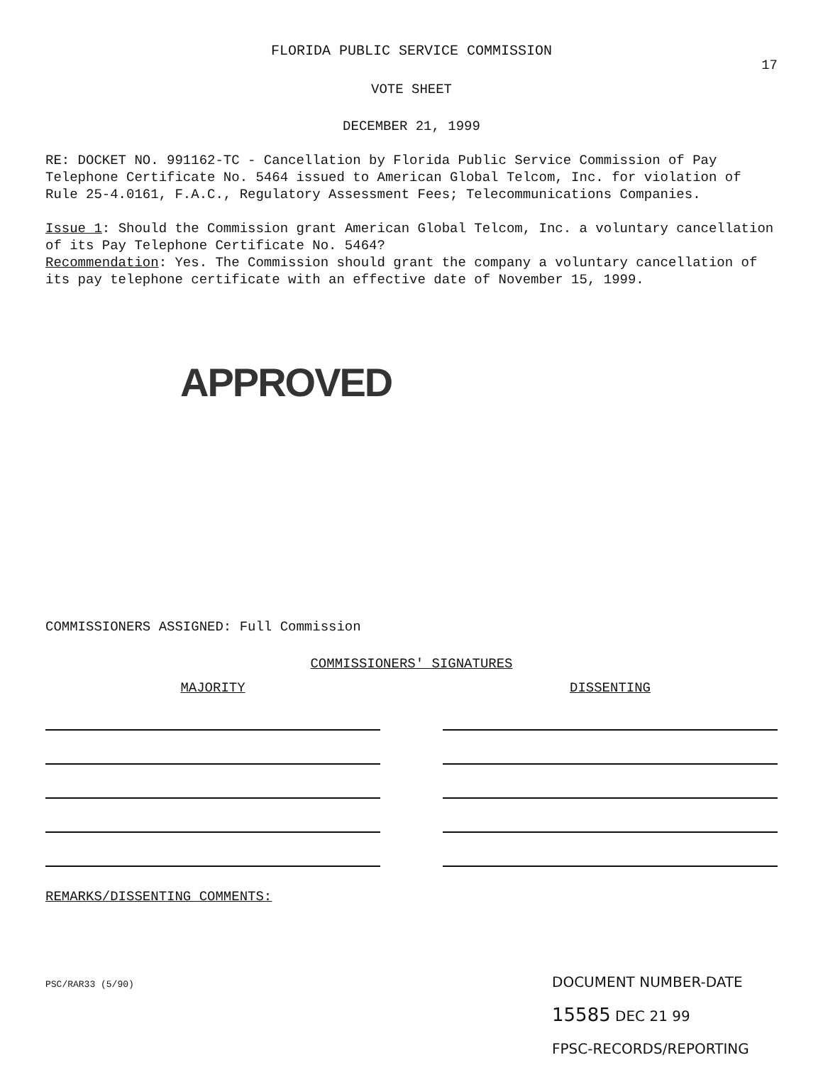FLORIDA PUBLIC SERVICE COMMISSION
17
VOTE SHEET
DECEMBER 21, 1999
RE: DOCKET NO. 991162-TC - Cancellation by Florida Public Service Commission of Pay Telephone Certificate No. 5464 issued to American Global Telcom, Inc. for violation of Rule 25-4.0161, F.A.C., Regulatory Assessment Fees; Telecommunications Companies.
Issue 1: Should the Commission grant American Global Telcom, Inc. a voluntary cancellation of its Pay Telephone Certificate No. 5464?
Recommendation: Yes. The Commission should grant the company a voluntary cancellation of its pay telephone certificate with an effective date of November 15, 1999.
APPROVED
COMMISSIONERS ASSIGNED: Full Commission
COMMISSIONERS' SIGNATURES
MAJORITY DISSENTING
REMARKS/DISSENTING COMMENTS:
PSC/RAR33 (5/90)
DOCUMENT NUMBER-DATE
15585 DEC 21 99
FPSC-RECORDS/REPORTING